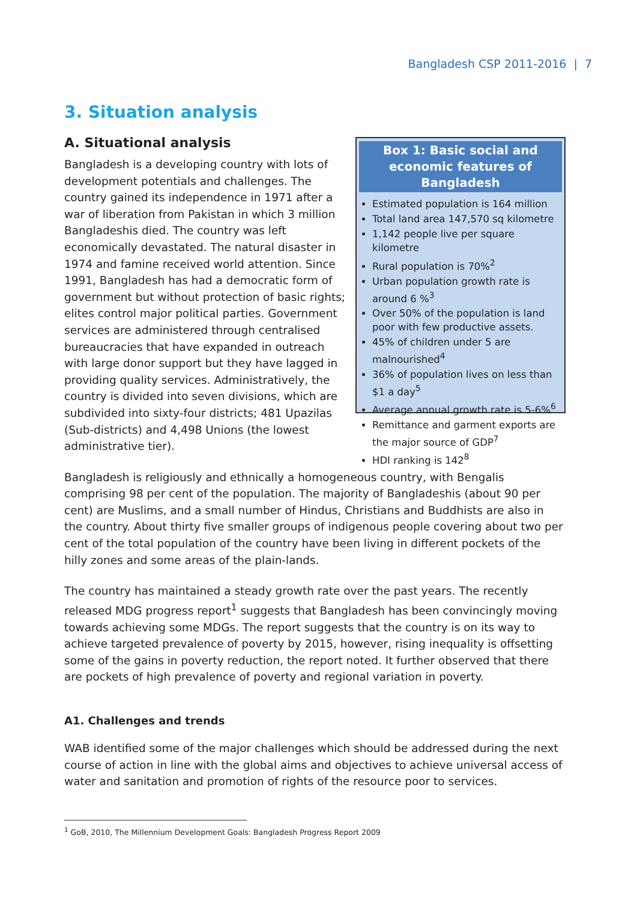Bangladesh CSP 2011-2016 | 7
3. Situation analysis
A. Situational analysis
Bangladesh is a developing country with lots of development potentials and challenges. The country gained its independence in 1971 after a war of liberation from Pakistan in which 3 million Bangladeshis died. The country was left economically devastated. The natural disaster in 1974 and famine received world attention. Since 1991, Bangladesh has had a democratic form of government but without protection of basic rights; elites control major political parties. Government services are administered through centralised bureaucracies that have expanded in outreach with large donor support but they have lagged in providing quality services. Administratively, the country is divided into seven divisions, which are subdivided into sixty-four districts; 481 Upazilas (Sub-districts) and 4,498 Unions (the lowest administrative tier).
Box 1: Basic social and economic features of Bangladesh
Estimated population is 164 million
Total land area 147,570 sq kilometre
1,142 people live per square kilometre
Rural population is 70%<sup>2</sup>
Urban population growth rate is around 6 %<sup>3</sup>
Over 50% of the population is land poor with few productive assets.
45% of children under 5 are malnourished<sup>4</sup>
36% of population lives on less than $1 a day<sup>5</sup>
Average annual growth rate is 5-6%<sup>6</sup>
Remittance and garment exports are the major source of GDP<sup>7</sup>
HDI ranking is 142<sup>8</sup>
Bangladesh is religiously and ethnically a homogeneous country, with Bengalis comprising 98 per cent of the population. The majority of Bangladeshis (about 90 per cent) are Muslims, and a small number of Hindus, Christians and Buddhists are also in the country. About thirty five smaller groups of indigenous people covering about two per cent of the total population of the country have been living in different pockets of the hilly zones and some areas of the plain-lands.
The country has maintained a steady growth rate over the past years. The recently released MDG progress report<sup>1</sup> suggests that Bangladesh has been convincingly moving towards achieving some MDGs. The report suggests that the country is on its way to achieve targeted prevalence of poverty by 2015, however, rising inequality is offsetting some of the gains in poverty reduction, the report noted. It further observed that there are pockets of high prevalence of poverty and regional variation in poverty.
A1. Challenges and trends
WAB identified some of the major challenges which should be addressed during the next course of action in line with the global aims and objectives to achieve universal access of water and sanitation and promotion of rights of the resource poor to services.
<sup>1</sup> GoB, 2010, The Millennium Development Goals: Bangladesh Progress Report 2009